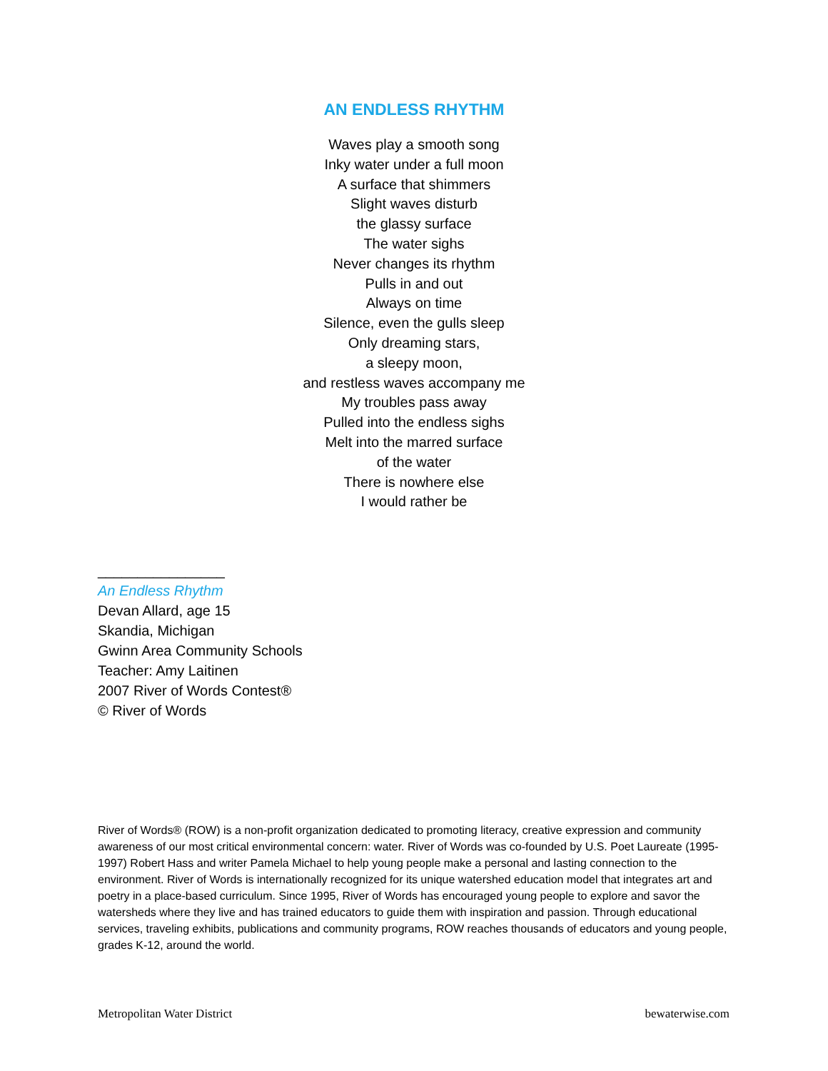AN ENDLESS RHYTHM
Waves play a smooth song
Inky water under a full moon
A surface that shimmers
Slight waves disturb
the glassy surface
The water sighs
Never changes its rhythm
Pulls in and out
Always on time
Silence, even the gulls sleep
Only dreaming stars,
a sleepy moon,
and restless waves accompany me
My troubles pass away
Pulled into the endless sighs
Melt into the marred surface
of the water
There is nowhere else
I would rather be
________________
An Endless Rhythm
Devan Allard, age 15
Skandia, Michigan
Gwinn Area Community Schools
Teacher: Amy Laitinen
2007 River of Words Contest®
© River of Words
River of Words® (ROW) is a non-profit organization dedicated to promoting literacy, creative expression and community awareness of our most critical environmental concern: water. River of Words was co-founded by U.S. Poet Laureate (1995-1997) Robert Hass and writer Pamela Michael to help young people make a personal and lasting connection to the environment. River of Words is internationally recognized for its unique watershed education model that integrates art and poetry in a place-based curriculum. Since 1995, River of Words has encouraged young people to explore and savor the watersheds where they live and has trained educators to guide them with inspiration and passion. Through educational services, traveling exhibits, publications and community programs, ROW reaches thousands of educators and young people, grades K-12, around the world.
Metropolitan Water District bewaterwise.com